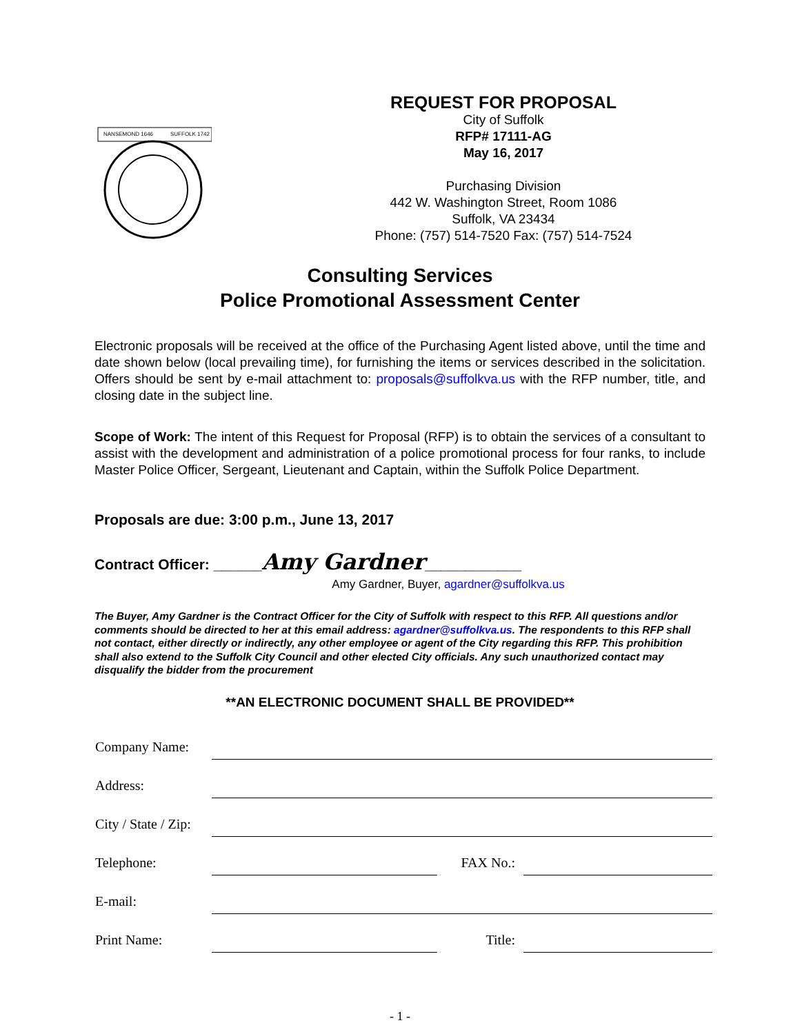NANSEMOND 1646
SUFFOLK 1742
REQUEST FOR PROPOSAL
City of Suffolk
RFP# 17111-AG
May 16, 2017
Purchasing Division
442 W. Washington Street, Room 1086
Suffolk, VA 23434
Phone: (757) 514-7520 Fax: (757) 514-7524
Consulting Services
Police Promotional Assessment Center
Electronic proposals will be received at the office of the Purchasing Agent listed above, until the time and date shown below (local prevailing time), for furnishing the items or services described in the solicitation. Offers should be sent by e-mail attachment to: proposals@suffolkva.us with the RFP number, title, and closing date in the subject line.
Scope of Work: The intent of this Request for Proposal (RFP) is to obtain the services of a consultant to assist with the development and administration of a police promotional process for four ranks, to include Master Police Officer, Sergeant, Lieutenant and Captain, within the Suffolk Police Department.
Proposals are due: 3:00 p.m., June 13, 2017
Contract Officer: ______Amy Gardner____________
Amy Gardner, Buyer, agardner@suffolkva.us
The Buyer, Amy Gardner is the Contract Officer for the City of Suffolk with respect to this RFP. All questions and/or comments should be directed to her at this email address: agardner@suffolkva.us. The respondents to this RFP shall not contact, either directly or indirectly, any other employee or agent of the City regarding this RFP. This prohibition shall also extend to the Suffolk City Council and other elected City officials. Any such unauthorized contact may disqualify the bidder from the procurement
**AN ELECTRONIC DOCUMENT SHALL BE PROVIDED**
| Company Name: | | | |
| Address: | | | |
| City / State / Zip: | | | |
| Telephone: | | FAX No.: | |
| E-mail: | | | |
| Print Name: | | Title: | |
- 1 -